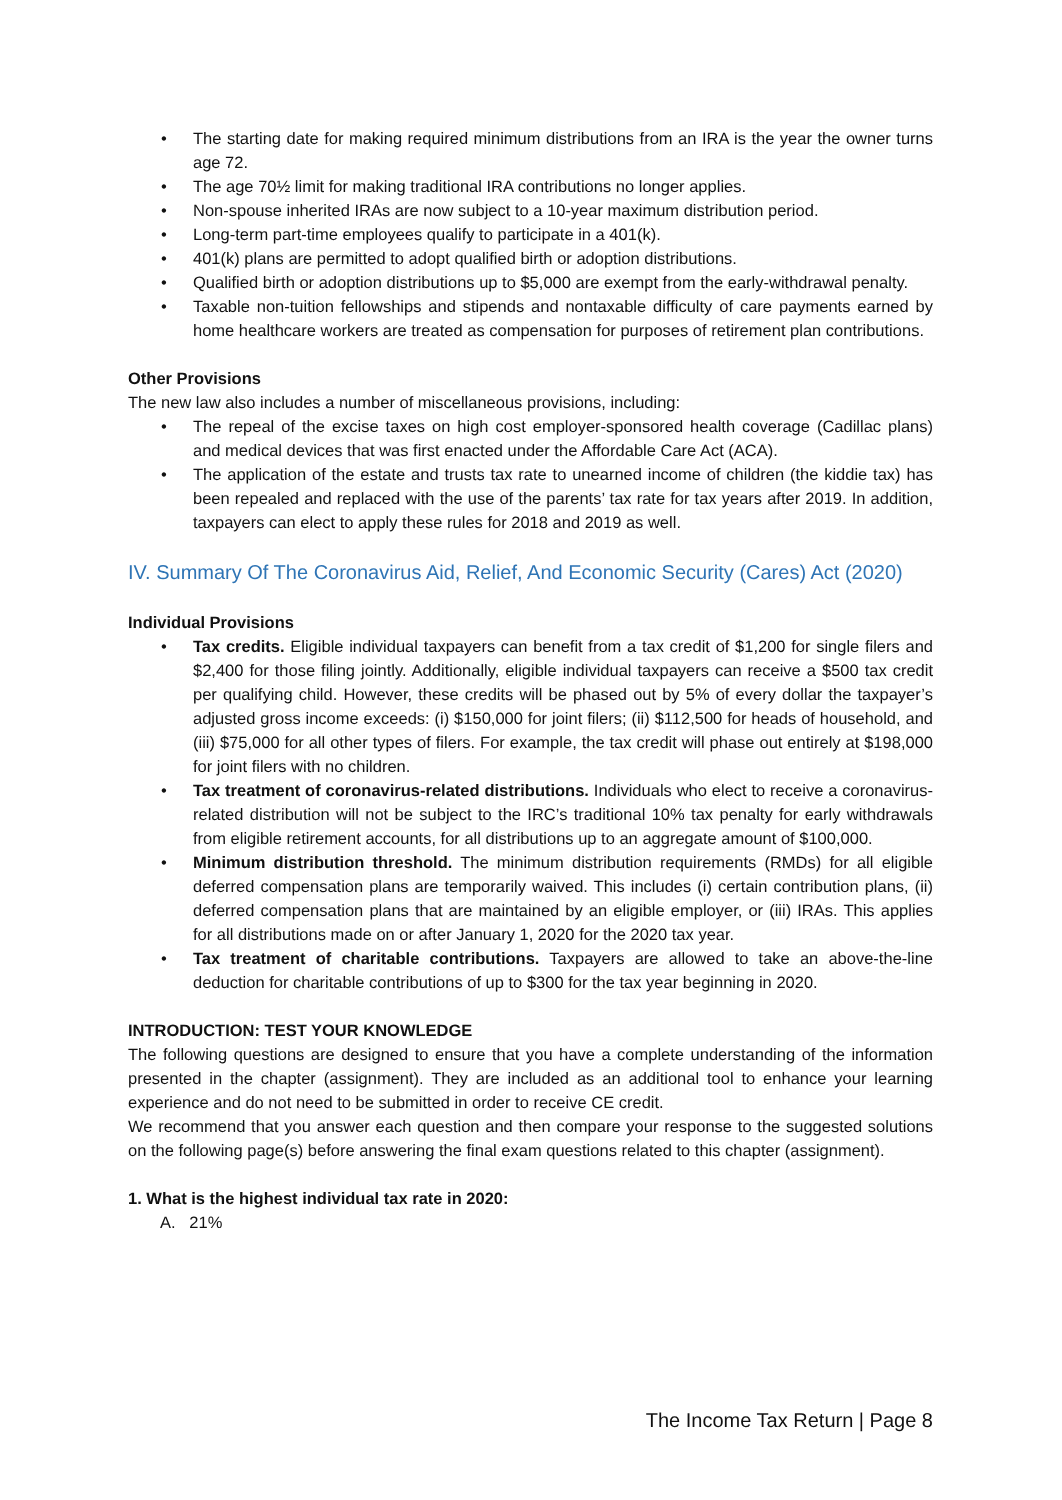• The starting date for making required minimum distributions from an IRA is the year the owner turns age 72.
• The age 70½ limit for making traditional IRA contributions no longer applies.
• Non-spouse inherited IRAs are now subject to a 10-year maximum distribution period.
• Long-term part-time employees qualify to participate in a 401(k).
• 401(k) plans are permitted to adopt qualified birth or adoption distributions.
• Qualified birth or adoption distributions up to $5,000 are exempt from the early-withdrawal penalty.
• Taxable non-tuition fellowships and stipends and nontaxable difficulty of care payments earned by home healthcare workers are treated as compensation for purposes of retirement plan contributions.
Other Provisions
The new law also includes a number of miscellaneous provisions, including:
• The repeal of the excise taxes on high cost employer-sponsored health coverage (Cadillac plans) and medical devices that was first enacted under the Affordable Care Act (ACA).
• The application of the estate and trusts tax rate to unearned income of children (the kiddie tax) has been repealed and replaced with the use of the parents’ tax rate for tax years after 2019. In addition, taxpayers can elect to apply these rules for 2018 and 2019 as well.
IV. Summary Of The Coronavirus Aid, Relief, And Economic Security (Cares) Act (2020)
Individual Provisions
• Tax credits. Eligible individual taxpayers can benefit from a tax credit of $1,200 for single filers and $2,400 for those filing jointly. Additionally, eligible individual taxpayers can receive a $500 tax credit per qualifying child. However, these credits will be phased out by 5% of every dollar the taxpayer’s adjusted gross income exceeds: (i) $150,000 for joint filers; (ii) $112,500 for heads of household, and (iii) $75,000 for all other types of filers. For example, the tax credit will phase out entirely at $198,000 for joint filers with no children.
• Tax treatment of coronavirus-related distributions. Individuals who elect to receive a coronavirus-related distribution will not be subject to the IRC’s traditional 10% tax penalty for early withdrawals from eligible retirement accounts, for all distributions up to an aggregate amount of $100,000.
• Minimum distribution threshold. The minimum distribution requirements (RMDs) for all eligible deferred compensation plans are temporarily waived. This includes (i) certain contribution plans, (ii) deferred compensation plans that are maintained by an eligible employer, or (iii) IRAs. This applies for all distributions made on or after January 1, 2020 for the 2020 tax year.
• Tax treatment of charitable contributions. Taxpayers are allowed to take an above-the-line deduction for charitable contributions of up to $300 for the tax year beginning in 2020.
INTRODUCTION: TEST YOUR KNOWLEDGE
The following questions are designed to ensure that you have a complete understanding of the information presented in the chapter (assignment). They are included as an additional tool to enhance your learning experience and do not need to be submitted in order to receive CE credit.
We recommend that you answer each question and then compare your response to the suggested solutions on the following page(s) before answering the final exam questions related to this chapter (assignment).
1. What is the highest individual tax rate in 2020:
A. 21%
The Income Tax Return | Page 8